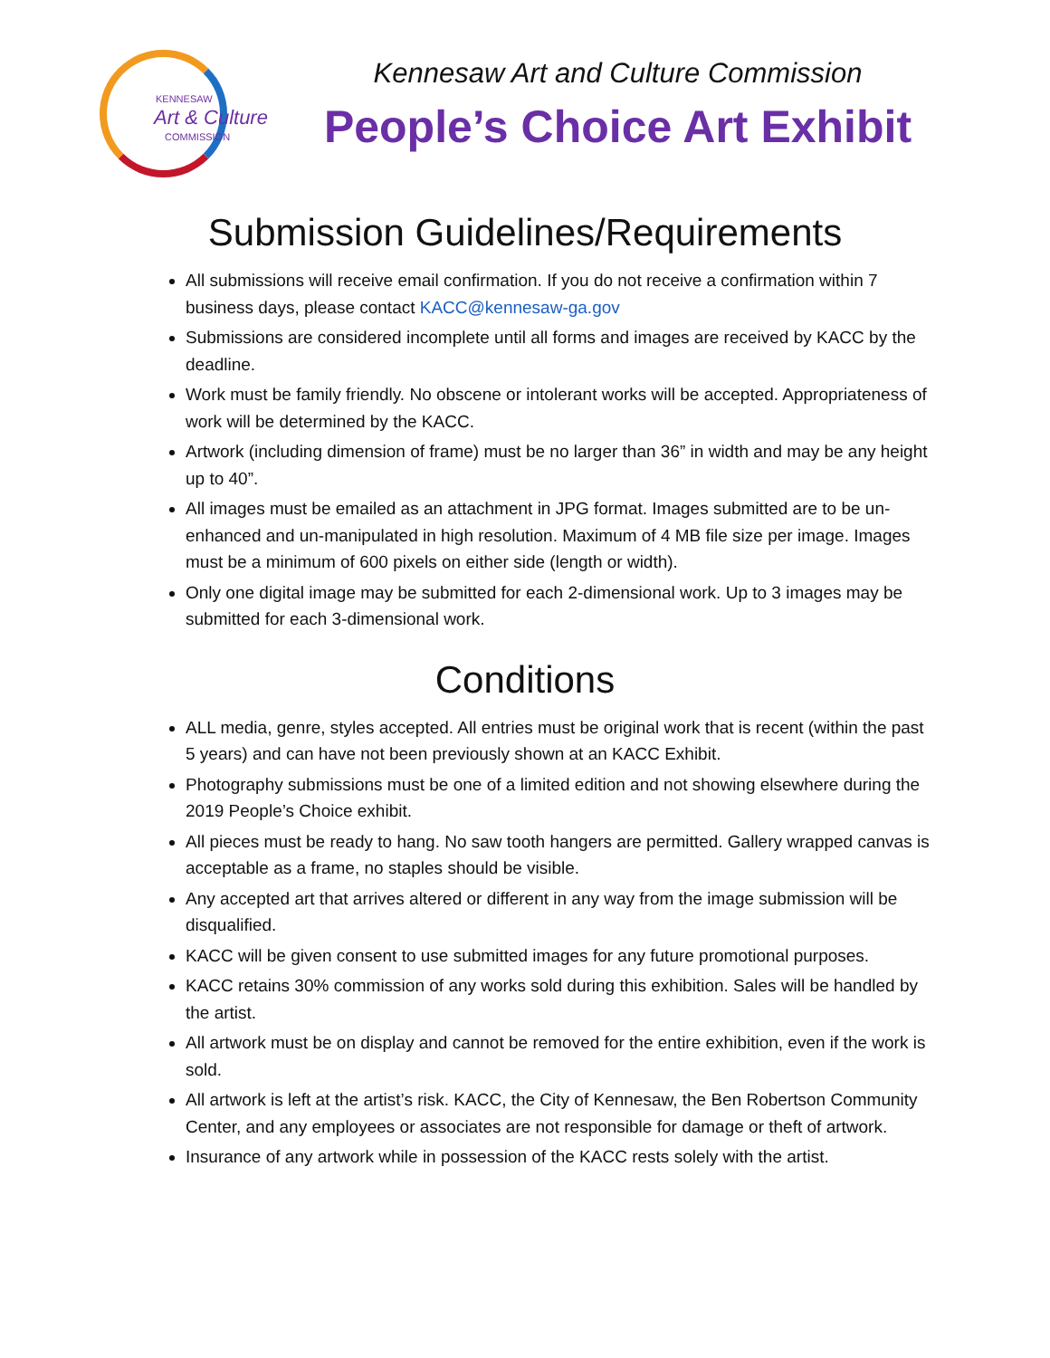KENNESAW
Art & Culture
COMMISSION
Kennesaw Art and Culture Commission
People’s Choice Art Exhibit
Submission Guidelines/Requirements
All submissions will receive email confirmation. If you do not receive a confirmation within 7 business days, please contact KACC@kennesaw-ga.gov
Submissions are considered incomplete until all forms and images are received by KACC by the deadline.
Work must be family friendly. No obscene or intolerant works will be accepted. Appropriateness of work will be determined by the KACC.
Artwork (including dimension of frame) must be no larger than 36” in width and may be any height up to 40”.
All images must be emailed as an attachment in JPG format. Images submitted are to be un-enhanced and un-manipulated in high resolution. Maximum of 4 MB file size per image. Images must be a minimum of 600 pixels on either side (length or width).
Only one digital image may be submitted for each 2-dimensional work. Up to 3 images may be submitted for each 3-dimensional work.
Conditions
ALL media, genre, styles accepted. All entries must be original work that is recent (within the past 5 years) and can have not been previously shown at an KACC Exhibit.
Photography submissions must be one of a limited edition and not showing elsewhere during the 2019 People’s Choice exhibit.
All pieces must be ready to hang. No saw tooth hangers are permitted. Gallery wrapped canvas is acceptable as a frame, no staples should be visible.
Any accepted art that arrives altered or different in any way from the image submission will be disqualified.
KACC will be given consent to use submitted images for any future promotional purposes.
KACC retains 30% commission of any works sold during this exhibition. Sales will be handled by the artist.
All artwork must be on display and cannot be removed for the entire exhibition, even if the work is sold.
All artwork is left at the artist’s risk. KACC, the City of Kennesaw, the Ben Robertson Community Center, and any employees or associates are not responsible for damage or theft of artwork.
Insurance of any artwork while in possession of the KACC rests solely with the artist.